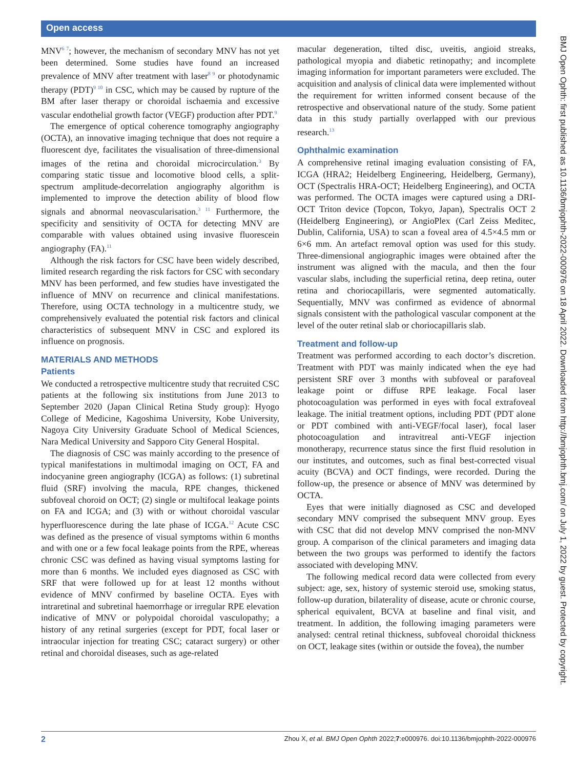Open access
MNV<sup>6 7</sup>; however, the mechanism of secondary MNV has not yet been determined. Some studies have found an increased prevalence of MNV after treatment with laser<sup>8 9</sup> or photodynamic therapy (PDT)<sup>9 10</sup> in CSC, which may be caused by rupture of the BM after laser therapy or choroidal ischaemia and excessive vascular endothelial growth factor (VEGF) production after PDT.<sup>9</sup>
The emergence of optical coherence tomography angiography (OCTA), an innovative imaging technique that does not require a fluorescent dye, facilitates the visualisation of three-dimensional images of the retina and choroidal microcirculation.<sup>3</sup> By comparing static tissue and locomotive blood cells, a split-spectrum amplitude-decorrelation angiography algorithm is implemented to improve the detection ability of blood flow signals and abnormal neovascularisation.<sup>3 11</sup> Furthermore, the specificity and sensitivity of OCTA for detecting MNV are comparable with values obtained using invasive fluorescein angiography (FA).<sup>11</sup>
Although the risk factors for CSC have been widely described, limited research regarding the risk factors for CSC with secondary MNV has been performed, and few studies have investigated the influence of MNV on recurrence and clinical manifestations. Therefore, using OCTA technology in a multicentre study, we comprehensively evaluated the potential risk factors and clinical characteristics of subsequent MNV in CSC and explored its influence on prognosis.
MATERIALS AND METHODS
Patients
We conducted a retrospective multicentre study that recruited CSC patients at the following six institutions from June 2013 to September 2020 (Japan Clinical Retina Study group): Hyogo College of Medicine, Kagoshima University, Kobe University, Nagoya City University Graduate School of Medical Sciences, Nara Medical University and Sapporo City General Hospital.
The diagnosis of CSC was mainly according to the presence of typical manifestations in multimodal imaging on OCT, FA and indocyanine green angiography (ICGA) as follows: (1) subretinal fluid (SRF) involving the macula, RPE changes, thickened subfoveal choroid on OCT; (2) single or multifocal leakage points on FA and ICGA; and (3) with or without choroidal vascular hyperfluorescence during the late phase of ICGA.<sup>12</sup> Acute CSC was defined as the presence of visual symptoms within 6 months and with one or a few focal leakage points from the RPE, whereas chronic CSC was defined as having visual symptoms lasting for more than 6 months. We included eyes diagnosed as CSC with SRF that were followed up for at least 12 months without evidence of MNV confirmed by baseline OCTA. Eyes with intraretinal and subretinal haemorrhage or irregular RPE elevation indicative of MNV or polypoidal choroidal vasculopathy; a history of any retinal surgeries (except for PDT, focal laser or intraocular injection for treating CSC; cataract surgery) or other retinal and choroidal diseases, such as age-related
macular degeneration, tilted disc, uveitis, angioid streaks, pathological myopia and diabetic retinopathy; and incomplete imaging information for important parameters were excluded. The acquisition and analysis of clinical data were implemented without the requirement for written informed consent because of the retrospective and observational nature of the study. Some patient data in this study partially overlapped with our previous research.<sup>13</sup>
Ophthalmic examination
A comprehensive retinal imaging evaluation consisting of FA, ICGA (HRA2; Heidelberg Engineering, Heidelberg, Germany), OCT (Spectralis HRA-OCT; Heidelberg Engineering), and OCTA was performed. The OCTA images were captured using a DRI-OCT Triton device (Topcon, Tokyo, Japan), Spectralis OCT 2 (Heidelberg Engineering), or AngioPlex (Carl Zeiss Meditec, Dublin, California, USA) to scan a foveal area of 4.5×4.5 mm or 6×6 mm. An artefact removal option was used for this study. Three-dimensional angiographic images were obtained after the instrument was aligned with the macula, and then the four vascular slabs, including the superficial retina, deep retina, outer retina and choriocapillaris, were segmented automatically. Sequentially, MNV was confirmed as evidence of abnormal signals consistent with the pathological vascular component at the level of the outer retinal slab or choriocapillaris slab.
Treatment and follow-up
Treatment was performed according to each doctor’s discretion. Treatment with PDT was mainly indicated when the eye had persistent SRF over 3 months with subfoveal or parafoveal leakage point or diffuse RPE leakage. Focal laser photocoagulation was performed in eyes with focal extrafoveal leakage. The initial treatment options, including PDT (PDT alone or PDT combined with anti-VEGF/focal laser), focal laser photocoagulation and intravitreal anti-VEGF injection monotherapy, recurrence status since the first fluid resolution in our institutes, and outcomes, such as final best-corrected visual acuity (BCVA) and OCT findings, were recorded. During the follow-up, the presence or absence of MNV was determined by OCTA.
Eyes that were initially diagnosed as CSC and developed secondary MNV comprised the subsequent MNV group. Eyes with CSC that did not develop MNV comprised the non-MNV group. A comparison of the clinical parameters and imaging data between the two groups was performed to identify the factors associated with developing MNV.
The following medical record data were collected from every subject: age, sex, history of systemic steroid use, smoking status, follow-up duration, bilaterality of disease, acute or chronic course, spherical equivalent, BCVA at baseline and final visit, and treatment. In addition, the following imaging parameters were analysed: central retinal thickness, subfoveal choroidal thickness on OCT, leakage sites (within or outside the fovea), the number
BMJ Open Ophth: first published as 10.1136/bmjophth-2022-000976 on 18 April 2022. Downloaded from http://bmjophth.bmj.com/ on July 1, 2022 by guest. Protected by copyright.
2 Zhou X, et al. BMJ Open Ophth 2022;7:e000976. doi:10.1136/bmjophth-2022-000976